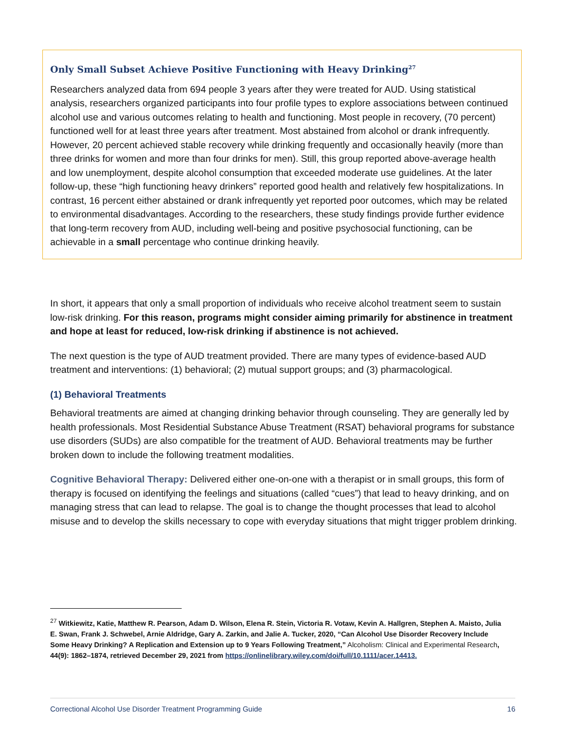Only Small Subset Achieve Positive Functioning with Heavy Drinking<sup>27</sup>
Researchers analyzed data from 694 people 3 years after they were treated for AUD. Using statistical analysis, researchers organized participants into four profile types to explore associations between continued alcohol use and various outcomes relating to health and functioning. Most people in recovery, (70 percent) functioned well for at least three years after treatment. Most abstained from alcohol or drank infrequently. However, 20 percent achieved stable recovery while drinking frequently and occasionally heavily (more than three drinks for women and more than four drinks for men). Still, this group reported above-average health and low unemployment, despite alcohol consumption that exceeded moderate use guidelines. At the later follow-up, these “high functioning heavy drinkers” reported good health and relatively few hospitalizations. In contrast, 16 percent either abstained or drank infrequently yet reported poor outcomes, which may be related to environmental disadvantages. According to the researchers, these study findings provide further evidence that long-term recovery from AUD, including well-being and positive psychosocial functioning, can be achievable in a small percentage who continue drinking heavily.
In short, it appears that only a small proportion of individuals who receive alcohol treatment seem to sustain low-risk drinking. For this reason, programs might consider aiming primarily for abstinence in treatment and hope at least for reduced, low-risk drinking if abstinence is not achieved.
The next question is the type of AUD treatment provided. There are many types of evidence-based AUD treatment and interventions: (1) behavioral; (2) mutual support groups; and (3) pharmacological.
(1) Behavioral Treatments
Behavioral treatments are aimed at changing drinking behavior through counseling. They are generally led by health professionals. Most Residential Substance Abuse Treatment (RSAT) behavioral programs for substance use disorders (SUDs) are also compatible for the treatment of AUD. Behavioral treatments may be further broken down to include the following treatment modalities.
Cognitive Behavioral Therapy: Delivered either one-on-one with a therapist or in small groups, this form of therapy is focused on identifying the feelings and situations (called “cues”) that lead to heavy drinking, and on managing stress that can lead to relapse. The goal is to change the thought processes that lead to alcohol misuse and to develop the skills necessary to cope with everyday situations that might trigger problem drinking.
<sup>27</sup> Witkiewitz, Katie, Matthew R. Pearson, Adam D. Wilson, Elena R. Stein, Victoria R. Votaw, Kevin A. Hallgren, Stephen A. Maisto, Julia E. Swan, Frank J. Schwebel, Arnie Aldridge, Gary A. Zarkin, and Jalie A. Tucker, 2020, “Can Alcohol Use Disorder Recovery Include Some Heavy Drinking? A Replication and Extension up to 9 Years Following Treatment,” Alcoholism: Clinical and Experimental Research, 44(9): 1862–1874, retrieved December 29, 2021 from https://onlinelibrary.wiley.com/doi/full/10.1111/acer.14413.
Correctional Alcohol Use Disorder Treatment Programming Guide 16